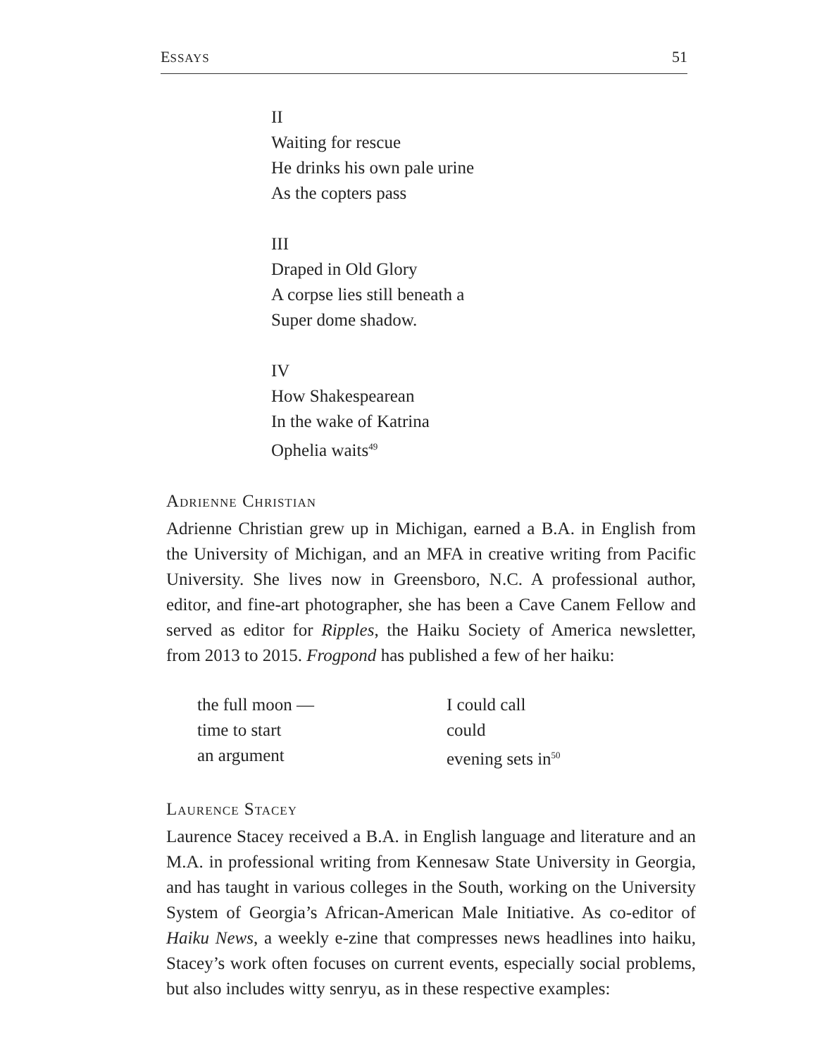ESSAYS 51
II
Waiting for rescue
He drinks his own pale urine
As the copters pass
III
Draped in Old Glory
A corpse lies still beneath a
Super dome shadow.
IV
How Shakespearean
In the wake of Katrina
Ophelia waits<sup>49</sup>
ADRIENNE CHRISTIAN
Adrienne Christian grew up in Michigan, earned a B.A. in English from the University of Michigan, and an MFA in creative writing from Pacific University. She lives now in Greensboro, N.C. A professional author, editor, and fine-art photographer, she has been a Cave Canem Fellow and served as editor for Ripples, the Haiku Society of America newsletter, from 2013 to 2015. Frogpond has published a few of her haiku:
the full moon —
time to start
an argument
I could call
could
evening sets in<sup>50</sup>
LAURENCE STACEY
Laurence Stacey received a B.A. in English language and literature and an M.A. in professional writing from Kennesaw State University in Georgia, and has taught in various colleges in the South, working on the University System of Georgia’s African-American Male Initiative. As co-editor of Haiku News, a weekly e-zine that compresses news headlines into haiku, Stacey’s work often focuses on current events, especially social problems, but also includes witty senryu, as in these respective examples: